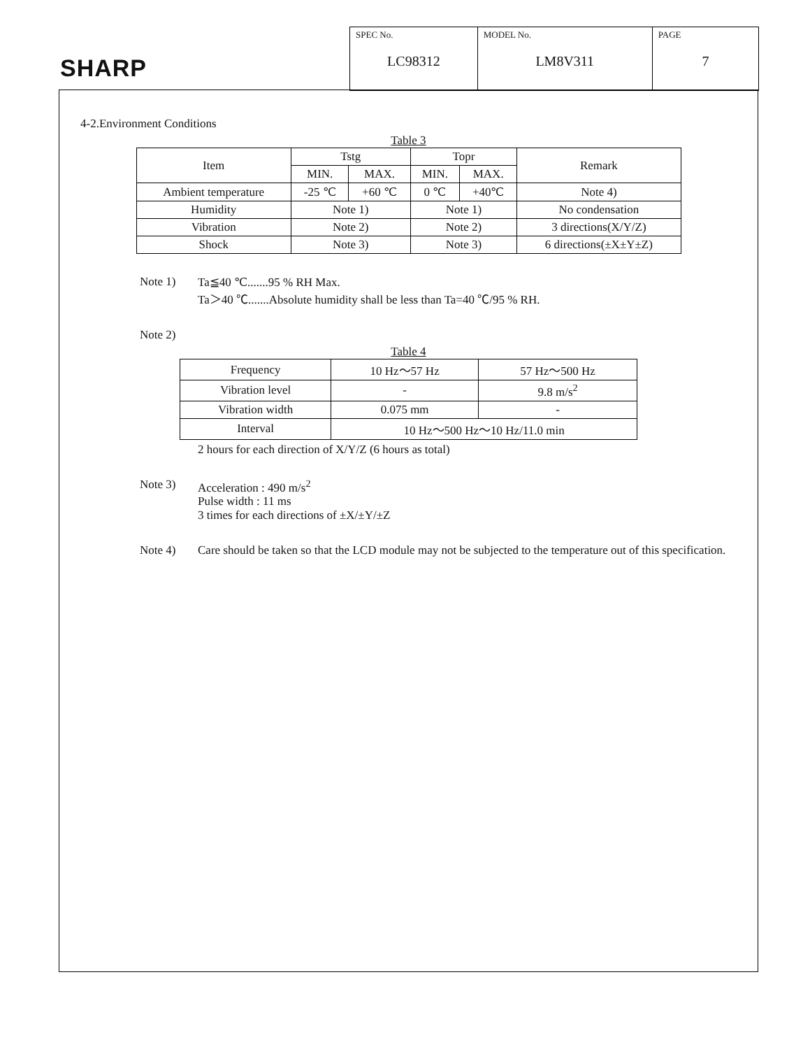SHARP
| SPEC No. LC98312 | MODEL No. LM8V311 | PAGE 7 |
4-2.Environment Conditions
Table 3
| Item | Tstg | | Topr | | Remark |
| | MIN. | MAX. | MIN. | MAX. | |
| Ambient temperature | -25 ℃ | +60 ℃ | 0 ℃ | +40℃ | Note 4) |
| Humidity | Note 1) | | Note 1) | | No condensation |
| Vibration | Note 2) | | Note 2) | | 3 directions(X/Y/Z) |
| Shock | Note 3) | | Note 3) | | 6 directions(±X±Y±Z) |
Note 1) Ta≦40 ℃.......95 % RH Max.
Ta＞40 ℃.......Absolute humidity shall be less than Ta=40 ℃/95 % RH.
Note 2)
Table 4
| Frequency | 10 Hz～57 Hz | 57 Hz～500 Hz |
| Vibration level | - | 9.8 m/s<sup>2</sup> |
| Vibration width | 0.075 mm | - |
| Interval | 10 Hz～500 Hz～10 Hz/11.0 min | |
2 hours for each direction of X/Y/Z (6 hours as total)
Note 3) Acceleration : 490 m/s<sup>2</sup>
Pulse width : 11 ms
3 times for each directions of ±X/±Y/±Z
Note 4) Care should be taken so that the LCD module may not be subjected to the temperature out of this specification.